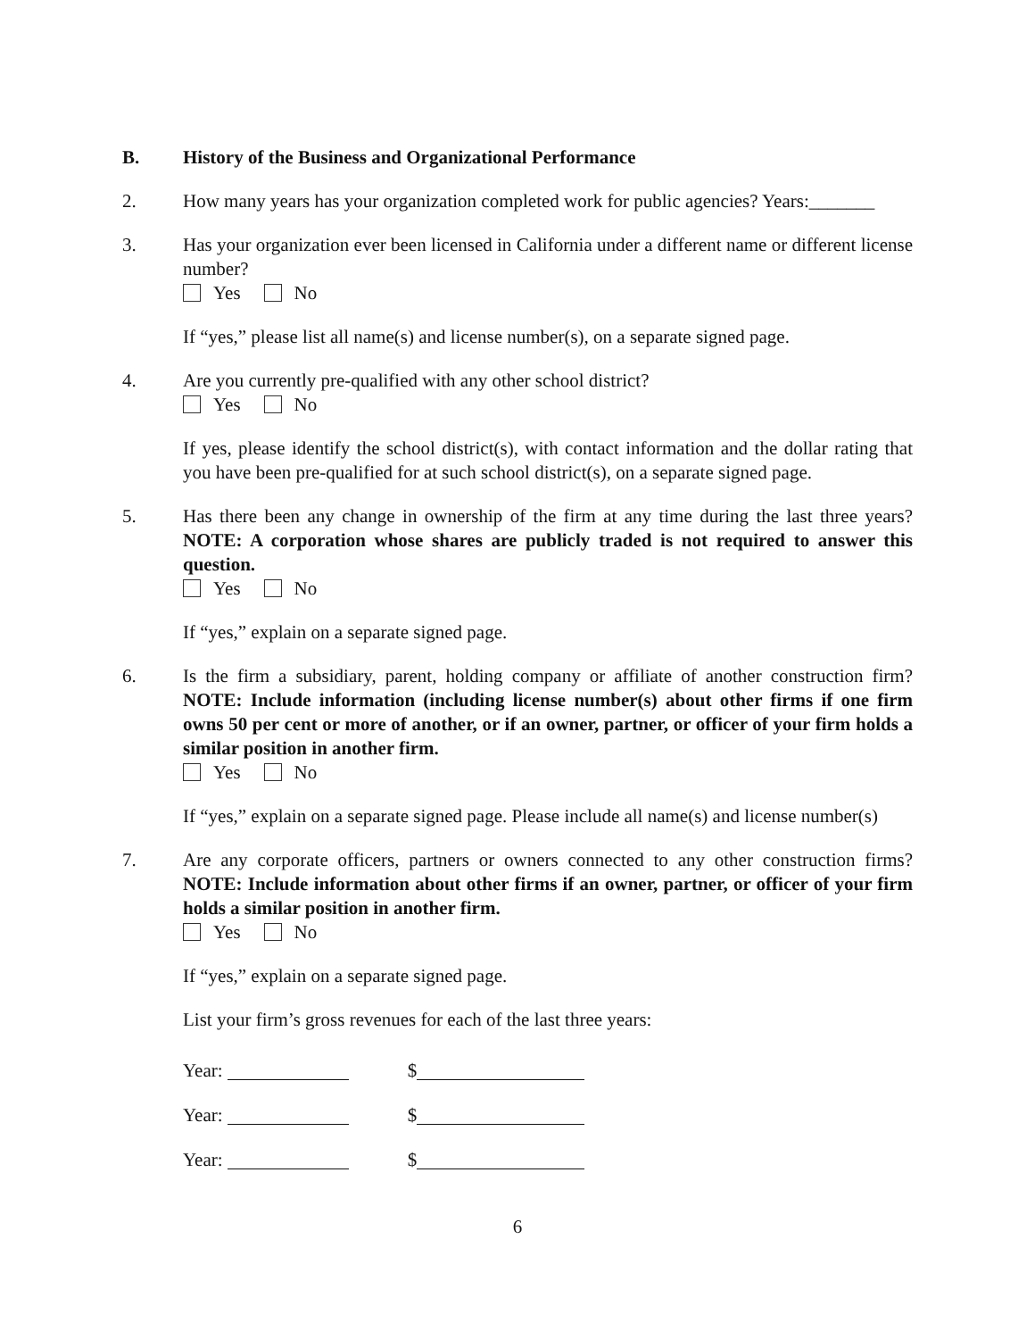B. History of the Business and Organizational Performance
2. How many years has your organization completed work for public agencies? Years:_______
3. Has your organization ever been licensed in California under a different name or different license number?
Yes No
If “yes,” please list all name(s) and license number(s), on a separate signed page.
4. Are you currently pre-qualified with any other school district?
Yes No
If yes, please identify the school district(s), with contact information and the dollar rating that you have been pre-qualified for at such school district(s), on a separate signed page.
5. Has there been any change in ownership of the firm at any time during the last three years? NOTE: A corporation whose shares are publicly traded is not required to answer this question.
Yes No
If “yes,” explain on a separate signed page.
6. Is the firm a subsidiary, parent, holding company or affiliate of another construction firm? NOTE: Include information (including license number(s) about other firms if one firm owns 50 per cent or more of another, or if an owner, partner, or officer of your firm holds a similar position in another firm.
Yes No
If “yes,” explain on a separate signed page. Please include all name(s) and license number(s)
7. Are any corporate officers, partners or owners connected to any other construction firms? NOTE: Include information about other firms if an owner, partner, or officer of your firm holds a similar position in another firm.
Yes No
If “yes,” explain on a separate signed page.
List your firm’s gross revenues for each of the last three years:
Year: $
Year: $
Year: $
6